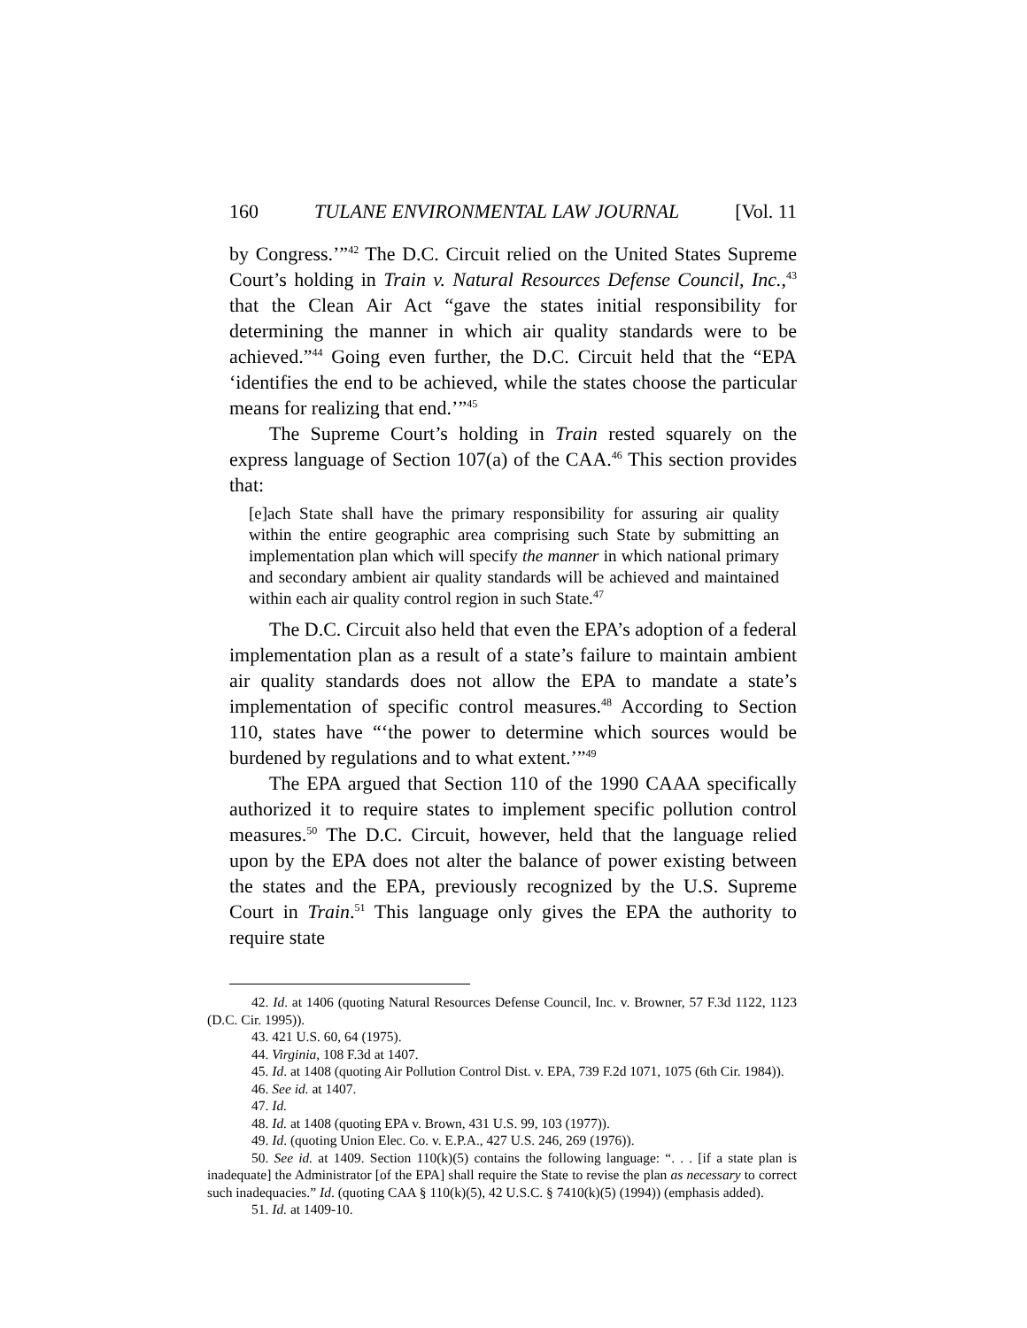160 TULANE ENVIRONMENTAL LAW JOURNAL [Vol. 11
by Congress.’”<sup>42</sup> The D.C. Circuit relied on the United States Supreme Court’s holding in Train v. Natural Resources Defense Council, Inc.,<sup>43</sup> that the Clean Air Act “gave the states initial responsibility for determining the manner in which air quality standards were to be achieved.”<sup>44</sup> Going even further, the D.C. Circuit held that the “EPA ‘identifies the end to be achieved, while the states choose the particular means for realizing that end.’”<sup>45</sup>
The Supreme Court’s holding in Train rested squarely on the express language of Section 107(a) of the CAA.<sup>46</sup> This section provides that:
[e]ach State shall have the primary responsibility for assuring air quality within the entire geographic area comprising such State by submitting an implementation plan which will specify the manner in which national primary and secondary ambient air quality standards will be achieved and maintained within each air quality control region in such State.<sup>47</sup>
The D.C. Circuit also held that even the EPA’s adoption of a federal implementation plan as a result of a state’s failure to maintain ambient air quality standards does not allow the EPA to mandate a state’s implementation of specific control measures.<sup>48</sup> According to Section 110, states have “‘the power to determine which sources would be burdened by regulations and to what extent.’”<sup>49</sup>
The EPA argued that Section 110 of the 1990 CAAA specifically authorized it to require states to implement specific pollution control measures.<sup>50</sup> The D.C. Circuit, however, held that the language relied upon by the EPA does not alter the balance of power existing between the states and the EPA, previously recognized by the U.S. Supreme Court in Train.<sup>51</sup> This language only gives the EPA the authority to require state
42. Id. at 1406 (quoting Natural Resources Defense Council, Inc. v. Browner, 57 F.3d 1122, 1123 (D.C. Cir. 1995)).
43. 421 U.S. 60, 64 (1975).
44. Virginia, 108 F.3d at 1407.
45. Id. at 1408 (quoting Air Pollution Control Dist. v. EPA, 739 F.2d 1071, 1075 (6th Cir. 1984)).
46. See id. at 1407.
47. Id.
48. Id. at 1408 (quoting EPA v. Brown, 431 U.S. 99, 103 (1977)).
49. Id. (quoting Union Elec. Co. v. E.P.A., 427 U.S. 246, 269 (1976)).
50. See id. at 1409. Section 110(k)(5) contains the following language: “. . . [if a state plan is inadequate] the Administrator [of the EPA] shall require the State to revise the plan as necessary to correct such inadequacies.” Id. (quoting CAA § 110(k)(5), 42 U.S.C. § 7410(k)(5) (1994)) (emphasis added).
51. Id. at 1409-10.